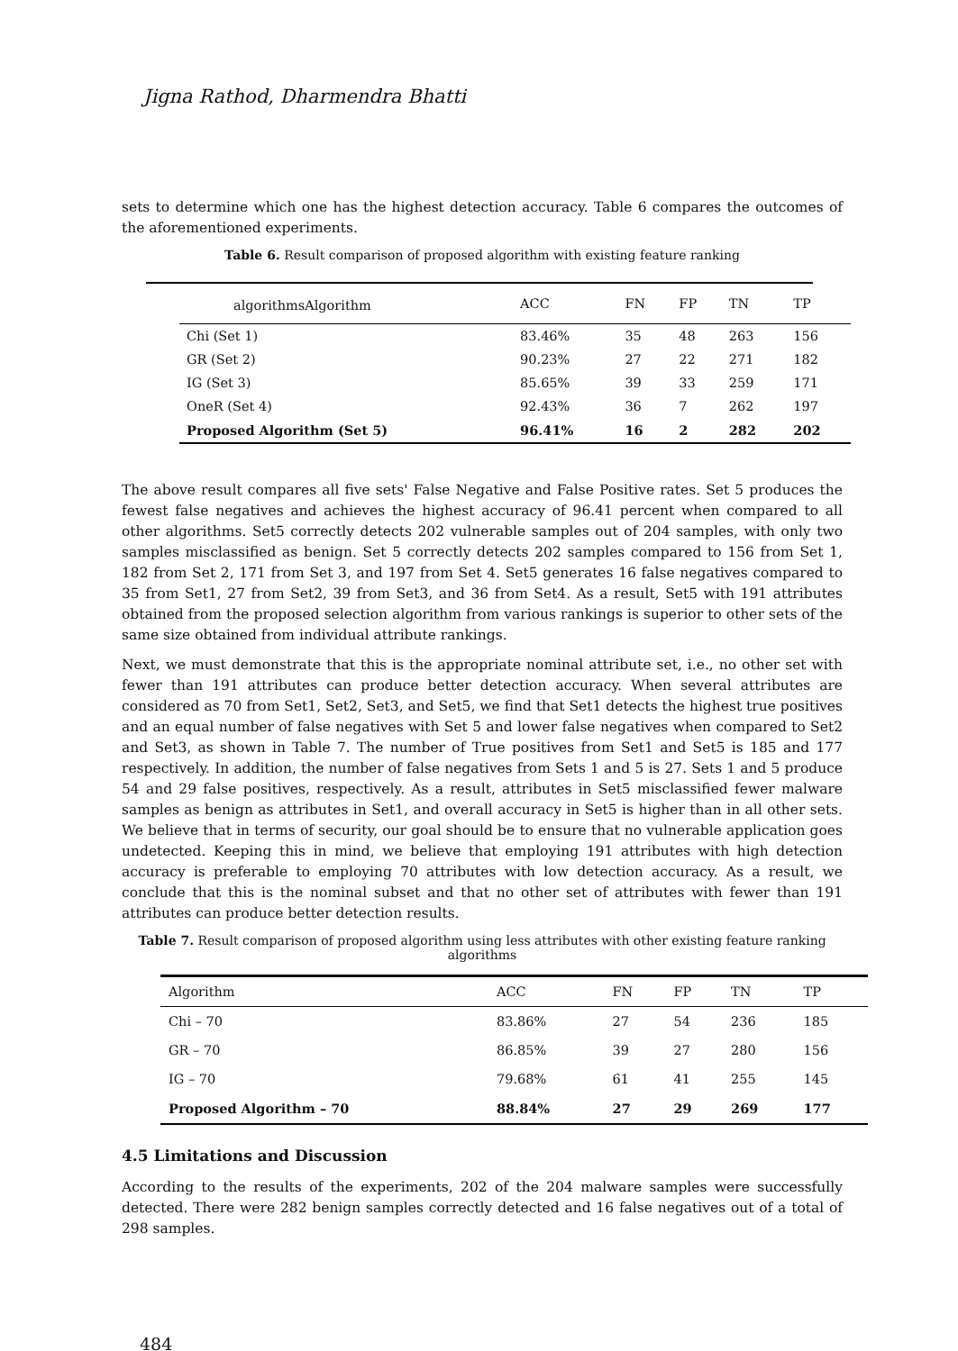Jigna Rathod, Dharmendra Bhatti
sets to determine which one has the highest detection accuracy. Table 6 compares the outcomes of the aforementioned experiments.
Table 6. Result comparison of proposed algorithm with existing feature ranking
| algorithmsAlgorithm | ACC | FN | FP | TN | TP |
| --- | --- | --- | --- | --- | --- |
| Chi (Set 1) | 83.46% | 35 | 48 | 263 | 156 |
| GR (Set 2) | 90.23% | 27 | 22 | 271 | 182 |
| IG (Set 3) | 85.65% | 39 | 33 | 259 | 171 |
| OneR (Set 4) | 92.43% | 36 | 7 | 262 | 197 |
| Proposed Algorithm (Set 5) | 96.41% | 16 | 2 | 282 | 202 |
The above result compares all five sets' False Negative and False Positive rates. Set 5 produces the fewest false negatives and achieves the highest accuracy of 96.41 percent when compared to all other algorithms. Set5 correctly detects 202 vulnerable samples out of 204 samples, with only two samples misclassified as benign. Set 5 correctly detects 202 samples compared to 156 from Set 1, 182 from Set 2, 171 from Set 3, and 197 from Set 4. Set5 generates 16 false negatives compared to 35 from Set1, 27 from Set2, 39 from Set3, and 36 from Set4. As a result, Set5 with 191 attributes obtained from the proposed selection algorithm from various rankings is superior to other sets of the same size obtained from individual attribute rankings.
Next, we must demonstrate that this is the appropriate nominal attribute set, i.e., no other set with fewer than 191 attributes can produce better detection accuracy. When several attributes are considered as 70 from Set1, Set2, Set3, and Set5, we find that Set1 detects the highest true positives and an equal number of false negatives with Set 5 and lower false negatives when compared to Set2 and Set3, as shown in Table 7. The number of True positives from Set1 and Set5 is 185 and 177 respectively. In addition, the number of false negatives from Sets 1 and 5 is 27. Sets 1 and 5 produce 54 and 29 false positives, respectively. As a result, attributes in Set5 misclassified fewer malware samples as benign as attributes in Set1, and overall accuracy in Set5 is higher than in all other sets. We believe that in terms of security, our goal should be to ensure that no vulnerable application goes undetected. Keeping this in mind, we believe that employing 191 attributes with high detection accuracy is preferable to employing 70 attributes with low detection accuracy. As a result, we conclude that this is the nominal subset and that no other set of attributes with fewer than 191 attributes can produce better detection results.
Table 7. Result comparison of proposed algorithm using less attributes with other existing feature ranking algorithms
| Algorithm | ACC | FN | FP | TN | TP |
| --- | --- | --- | --- | --- | --- |
| Chi – 70 | 83.86% | 27 | 54 | 236 | 185 |
| GR – 70 | 86.85% | 39 | 27 | 280 | 156 |
| IG – 70 | 79.68% | 61 | 41 | 255 | 145 |
| Proposed Algorithm – 70 | 88.84% | 27 | 29 | 269 | 177 |
4.5 Limitations and Discussion
According to the results of the experiments, 202 of the 204 malware samples were successfully detected. There were 282 benign samples correctly detected and 16 false negatives out of a total of 298 samples.
484